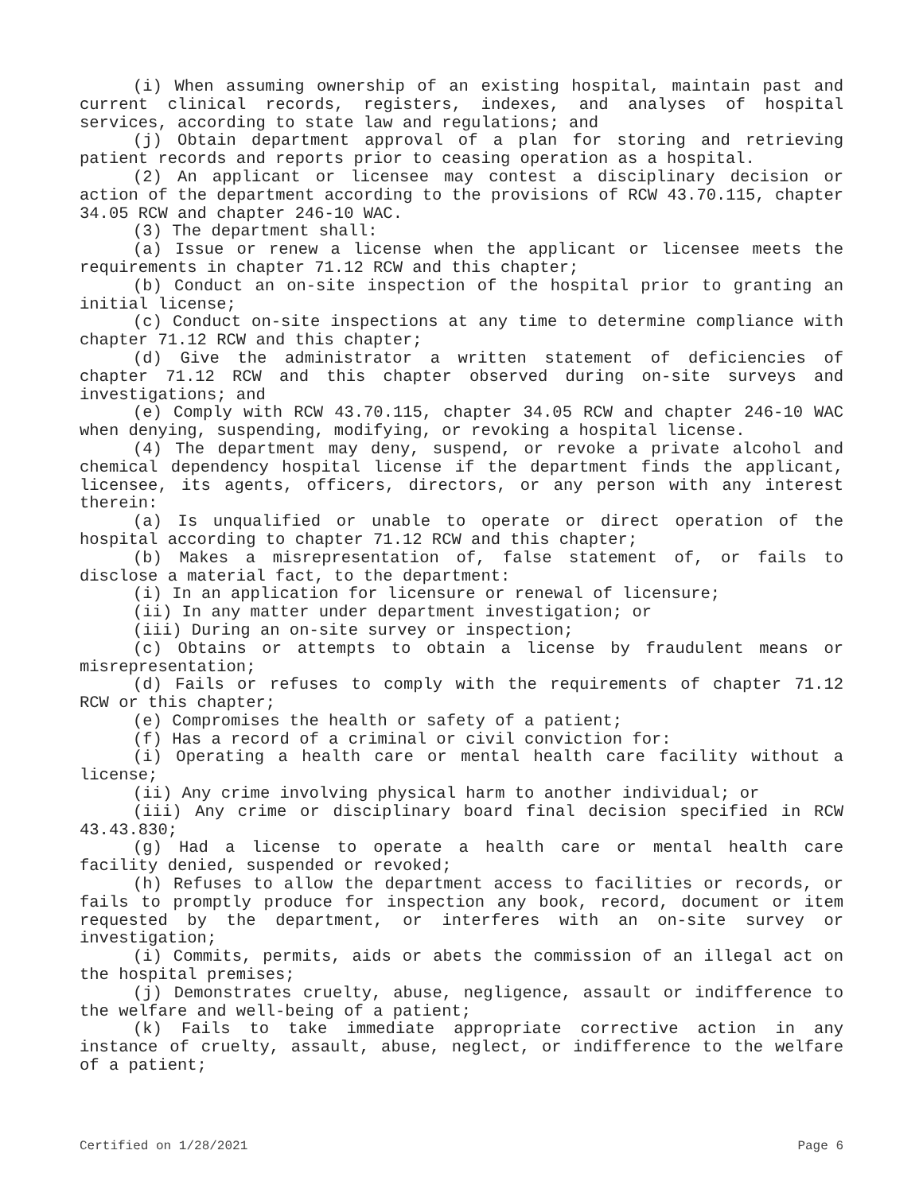(i) When assuming ownership of an existing hospital, maintain past and current clinical records, registers, indexes, and analyses of hospital services, according to state law and regulations; and
(j) Obtain department approval of a plan for storing and retrieving patient records and reports prior to ceasing operation as a hospital.
(2) An applicant or licensee may contest a disciplinary decision or action of the department according to the provisions of RCW 43.70.115, chapter 34.05 RCW and chapter 246-10 WAC.
(3) The department shall:
(a) Issue or renew a license when the applicant or licensee meets the requirements in chapter 71.12 RCW and this chapter;
(b) Conduct an on-site inspection of the hospital prior to granting an initial license;
(c) Conduct on-site inspections at any time to determine compliance with chapter 71.12 RCW and this chapter;
(d) Give the administrator a written statement of deficiencies of chapter 71.12 RCW and this chapter observed during on-site surveys and investigations; and
(e) Comply with RCW 43.70.115, chapter 34.05 RCW and chapter 246-10 WAC when denying, suspending, modifying, or revoking a hospital license.
(4) The department may deny, suspend, or revoke a private alcohol and chemical dependency hospital license if the department finds the applicant, licensee, its agents, officers, directors, or any person with any interest therein:
(a) Is unqualified or unable to operate or direct operation of the hospital according to chapter 71.12 RCW and this chapter;
(b) Makes a misrepresentation of, false statement of, or fails to disclose a material fact, to the department:
(i) In an application for licensure or renewal of licensure;
(ii) In any matter under department investigation; or
(iii) During an on-site survey or inspection;
(c) Obtains or attempts to obtain a license by fraudulent means or misrepresentation;
(d) Fails or refuses to comply with the requirements of chapter 71.12 RCW or this chapter;
(e) Compromises the health or safety of a patient;
(f) Has a record of a criminal or civil conviction for:
(i) Operating a health care or mental health care facility without a license;
(ii) Any crime involving physical harm to another individual; or
(iii) Any crime or disciplinary board final decision specified in RCW 43.43.830;
(g) Had a license to operate a health care or mental health care facility denied, suspended or revoked;
(h) Refuses to allow the department access to facilities or records, or fails to promptly produce for inspection any book, record, document or item requested by the department, or interferes with an on-site survey or investigation;
(i) Commits, permits, aids or abets the commission of an illegal act on the hospital premises;
(j) Demonstrates cruelty, abuse, negligence, assault or indifference to the welfare and well-being of a patient;
(k) Fails to take immediate appropriate corrective action in any instance of cruelty, assault, abuse, neglect, or indifference to the welfare of a patient;
Certified on 1/28/2021 Page 6